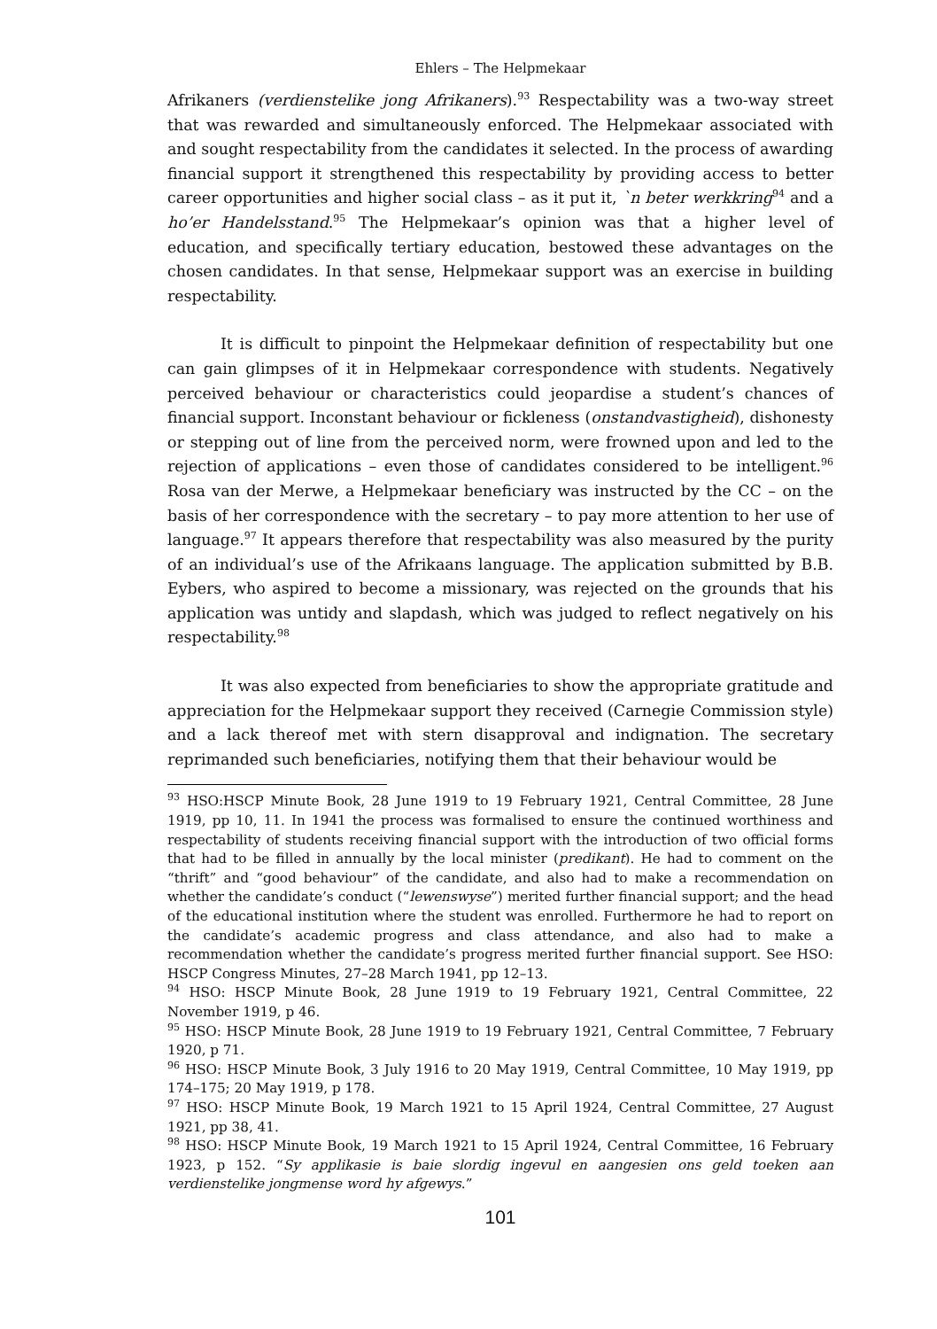Ehlers – The Helpmekaar
Afrikaners (verdienstelike jong Afrikaners).<sup>93</sup> Respectability was a two-way street that was rewarded and simultaneously enforced. The Helpmekaar associated with and sought respectability from the candidates it selected. In the process of awarding financial support it strengthened this respectability by providing access to better career opportunities and higher social class – as it put it, `n beter werkkring<sup>94</sup> and a ho’er Handelsstand.<sup>95</sup> The Helpmekaar’s opinion was that a higher level of education, and specifically tertiary education, bestowed these advantages on the chosen candidates. In that sense, Helpmekaar support was an exercise in building respectability.
It is difficult to pinpoint the Helpmekaar definition of respectability but one can gain glimpses of it in Helpmekaar correspondence with students. Negatively perceived behaviour or characteristics could jeopardise a student’s chances of financial support. Inconstant behaviour or fickleness (onstandvastigheid), dishonesty or stepping out of line from the perceived norm, were frowned upon and led to the rejection of applications – even those of candidates considered to be intelligent.<sup>96</sup> Rosa van der Merwe, a Helpmekaar beneficiary was instructed by the CC – on the basis of her correspondence with the secretary – to pay more attention to her use of language.<sup>97</sup> It appears therefore that respectability was also measured by the purity of an individual’s use of the Afrikaans language. The application submitted by B.B. Eybers, who aspired to become a missionary, was rejected on the grounds that his application was untidy and slapdash, which was judged to reflect negatively on his respectability.<sup>98</sup>
It was also expected from beneficiaries to show the appropriate gratitude and appreciation for the Helpmekaar support they received (Carnegie Commission style) and a lack thereof met with stern disapproval and indignation. The secretary reprimanded such beneficiaries, notifying them that their behaviour would be
<sup>93</sup> HSO:HSCP Minute Book, 28 June 1919 to 19 February 1921, Central Committee, 28 June 1919, pp 10, 11. In 1941 the process was formalised to ensure the continued worthiness and respectability of students receiving financial support with the introduction of two official forms that had to be filled in annually by the local minister (predikant). He had to comment on the “thrift” and “good behaviour” of the candidate, and also had to make a recommendation on whether the candidate’s conduct (“lewenswyse”) merited further financial support; and the head of the educational institution where the student was enrolled. Furthermore he had to report on the candidate’s academic progress and class attendance, and also had to make a recommendation whether the candidate’s progress merited further financial support. See HSO: HSCP Congress Minutes, 27–28 March 1941, pp 12–13.
<sup>94</sup> HSO: HSCP Minute Book, 28 June 1919 to 19 February 1921, Central Committee, 22 November 1919, p 46.
<sup>95</sup> HSO: HSCP Minute Book, 28 June 1919 to 19 February 1921, Central Committee, 7 February 1920, p 71.
<sup>96</sup> HSO: HSCP Minute Book, 3 July 1916 to 20 May 1919, Central Committee, 10 May 1919, pp 174–175; 20 May 1919, p 178.
<sup>97</sup> HSO: HSCP Minute Book, 19 March 1921 to 15 April 1924, Central Committee, 27 August 1921, pp 38, 41.
<sup>98</sup> HSO: HSCP Minute Book, 19 March 1921 to 15 April 1924, Central Committee, 16 February 1923, p 152. “Sy applikasie is baie slordig ingevul en aangesien ons geld toeken aan verdienstelike jongmense word hy afgewys.”
101